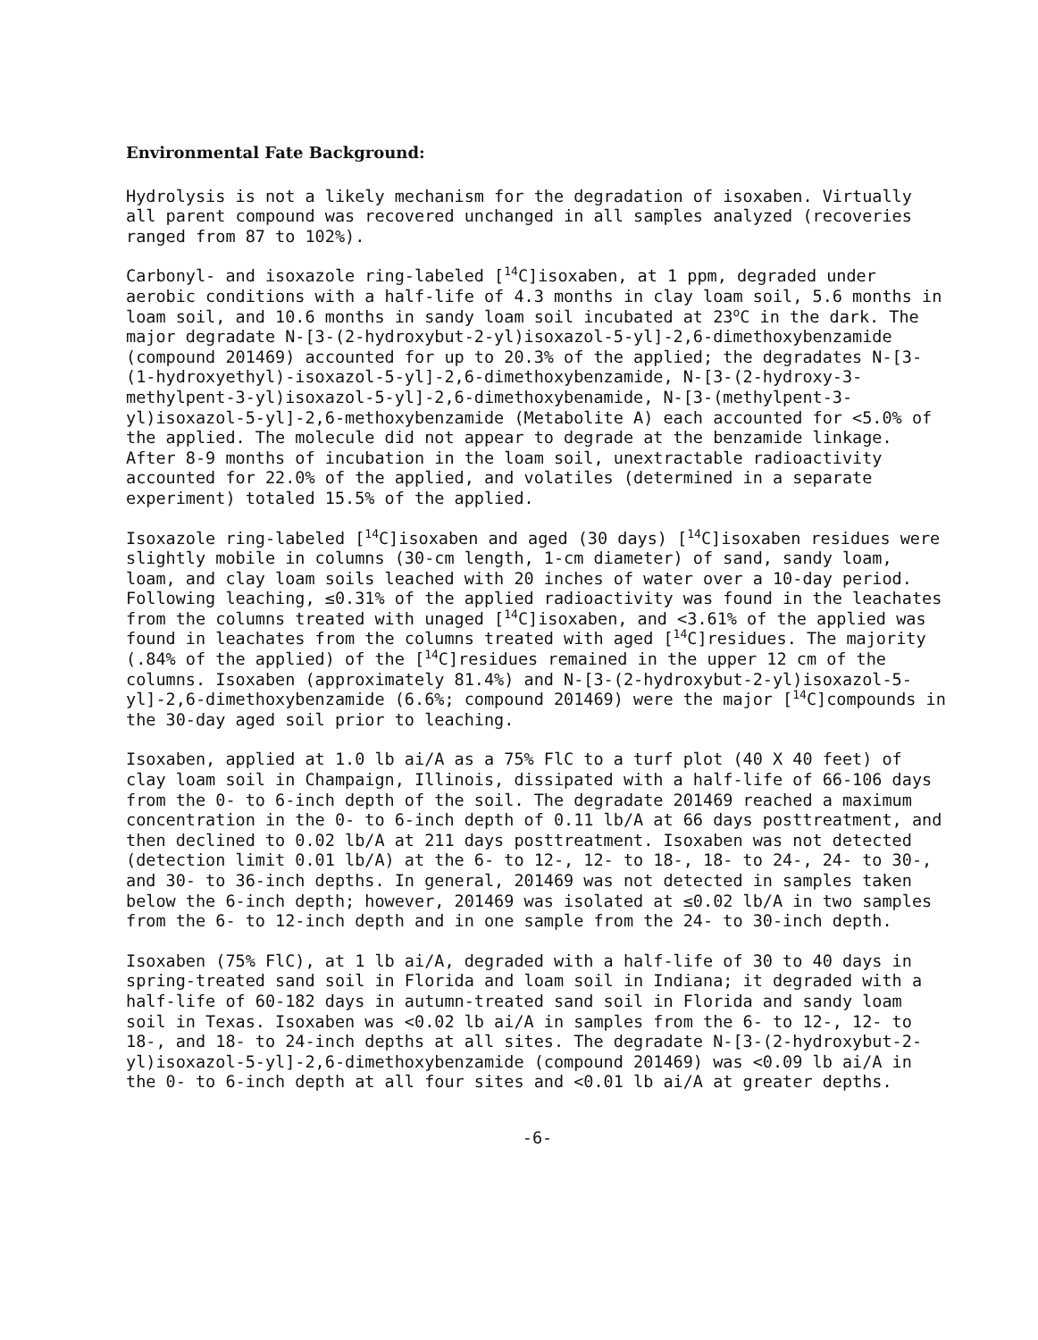Environmental Fate Background:
Hydrolysis is not a likely mechanism for the degradation of isoxaben. Virtually all parent compound was recovered unchanged in all samples analyzed (recoveries ranged from 87 to 102%).
Carbonyl- and isoxazole ring-labeled [<sup>14</sup>C]isoxaben, at 1 ppm, degraded under aerobic conditions with a half-life of 4.3 months in clay loam soil, 5.6 months in loam soil, and 10.6 months in sandy loam soil incubated at 23<sup>o</sup>C in the dark. The major degradate N-[3-(2-hydroxybut-2-yl)isoxazol-5-yl]-2,6-dimethoxybenzamide (compound 201469) accounted for up to 20.3% of the applied; the degradates N-[3-(1-hydroxyethyl)-isoxazol-5-yl]-2,6-dimethoxybenzamide, N-[3-(2-hydroxy-3-methylpent-3-yl)isoxazol-5-yl]-2,6-dimethoxybenamide, N-[3-(methylpent-3-yl)isoxazol-5-yl]-2,6-methoxybenzamide (Metabolite A) each accounted for <5.0% of the applied. The molecule did not appear to degrade at the benzamide linkage. After 8-9 months of incubation in the loam soil, unextractable radioactivity accounted for 22.0% of the applied, and volatiles (determined in a separate experiment) totaled 15.5% of the applied.
Isoxazole ring-labeled [<sup>14</sup>C]isoxaben and aged (30 days) [<sup>14</sup>C]isoxaben residues were slightly mobile in columns (30-cm length, 1-cm diameter) of sand, sandy loam, loam, and clay loam soils leached with 20 inches of water over a 10-day period. Following leaching, ≤0.31% of the applied radioactivity was found in the leachates from the columns treated with unaged [<sup>14</sup>C]isoxaben, and <3.61% of the applied was found in leachates from the columns treated with aged [<sup>14</sup>C]residues. The majority (.84% of the applied) of the [<sup>14</sup>C]residues remained in the upper 12 cm of the columns. Isoxaben (approximately 81.4%) and N-[3-(2-hydroxybut-2-yl)isoxazol-5-yl]-2,6-dimethoxybenzamide (6.6%; compound 201469) were the major [<sup>14</sup>C]compounds in the 30-day aged soil prior to leaching.
Isoxaben, applied at 1.0 lb ai/A as a 75% FlC to a turf plot (40 X 40 feet) of clay loam soil in Champaign, Illinois, dissipated with a half-life of 66-106 days from the 0- to 6-inch depth of the soil. The degradate 201469 reached a maximum concentration in the 0- to 6-inch depth of 0.11 lb/A at 66 days posttreatment, and then declined to 0.02 lb/A at 211 days posttreatment. Isoxaben was not detected (detection limit 0.01 lb/A) at the 6- to 12-, 12- to 18-, 18- to 24-, 24- to 30-, and 30- to 36-inch depths. In general, 201469 was not detected in samples taken below the 6-inch depth; however, 201469 was isolated at ≤0.02 lb/A in two samples from the 6- to 12-inch depth and in one sample from the 24- to 30-inch depth.
Isoxaben (75% FlC), at 1 lb ai/A, degraded with a half-life of 30 to 40 days in spring-treated sand soil in Florida and loam soil in Indiana; it degraded with a half-life of 60-182 days in autumn-treated sand soil in Florida and sandy loam soil in Texas. Isoxaben was <0.02 lb ai/A in samples from the 6- to 12-, 12- to 18-, and 18- to 24-inch depths at all sites. The degradate N-[3-(2-hydroxybut-2-yl)isoxazol-5-yl]-2,6-dimethoxybenzamide (compound 201469) was <0.09 lb ai/A in the 0- to 6-inch depth at all four sites and <0.01 lb ai/A at greater depths.
-6-